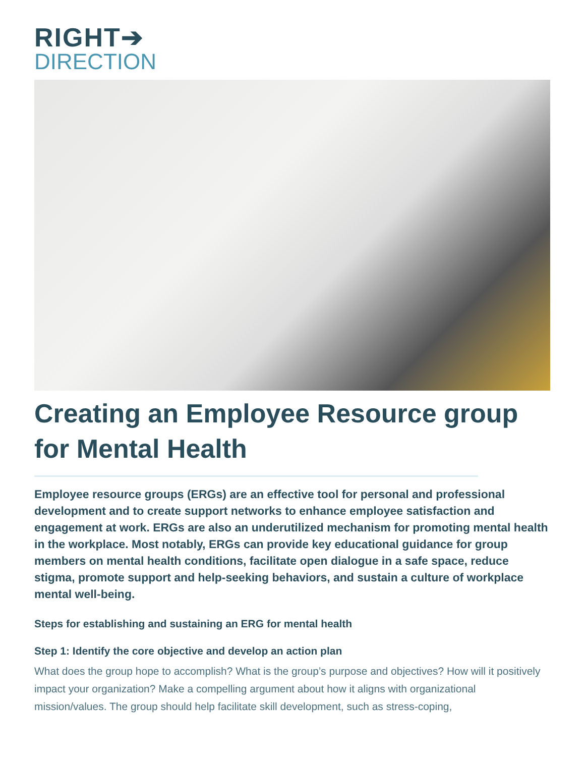RIGHT➔
DIRECTION
Creating an Employee Resource group for Mental Health
Employee resource groups (ERGs) are an effective tool for personal and professional development and to create support networks to enhance employee satisfaction and engagement at work. ERGs are also an underutilized mechanism for promoting mental health in the workplace. Most notably, ERGs can provide key educational guidance for group members on mental health conditions, facilitate open dialogue in a safe space, reduce stigma, promote support and help-seeking behaviors, and sustain a culture of workplace mental well-being.
Steps for establishing and sustaining an ERG for mental health
Step 1: Identify the core objective and develop an action plan
What does the group hope to accomplish? What is the group’s purpose and objectives? How will it positively impact your organization? Make a compelling argument about how it aligns with organizational mission/values. The group should help facilitate skill development, such as stress-coping,